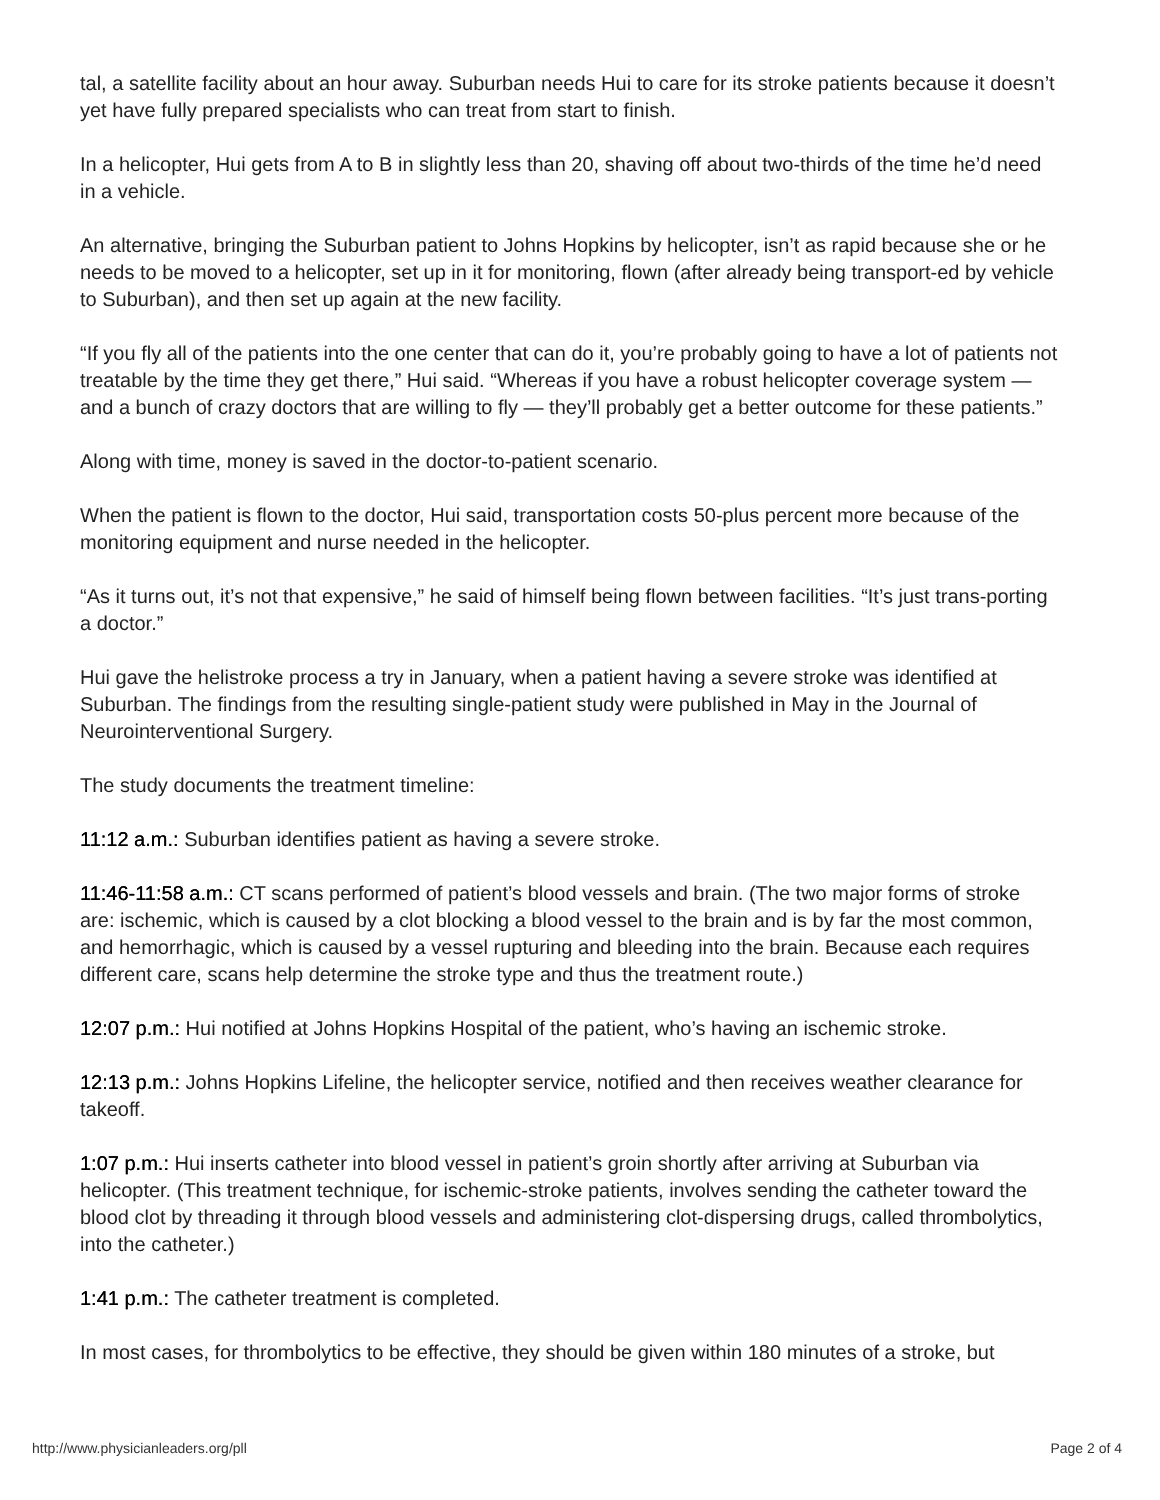tal, a satellite facility about an hour away. Suburban needs Hui to care for its stroke patients because it doesn’t yet have fully prepared specialists who can treat from start to finish.
In a helicopter, Hui gets from A to B in slightly less than 20, shaving off about two-thirds of the time he’d need in a vehicle.
An alternative, bringing the Suburban patient to Johns Hopkins by helicopter, isn’t as rapid because she or he needs to be moved to a helicopter, set up in it for monitoring, flown (after already being transport-ed by vehicle to Suburban), and then set up again at the new facility.
“If you fly all of the patients into the one center that can do it, you’re probably going to have a lot of patients not treatable by the time they get there,” Hui said. “Whereas if you have a robust helicopter coverage system — and a bunch of crazy doctors that are willing to fly — they’ll probably get a better outcome for these patients.”
Along with time, money is saved in the doctor-to-patient scenario.
When the patient is flown to the doctor, Hui said, transportation costs 50-plus percent more because of the monitoring equipment and nurse needed in the helicopter.
“As it turns out, it’s not that expensive,” he said of himself being flown between facilities. “It’s just trans-porting a doctor.”
Hui gave the helistroke process a try in January, when a patient having a severe stroke was identified at Suburban. The findings from the resulting single-patient study were published in May in the Journal of Neurointerventional Surgery.
The study documents the treatment timeline:
11:12 a.m.: Suburban identifies patient as having a severe stroke.
11:46-11:58 a.m.: CT scans performed of patient’s blood vessels and brain. (The two major forms of stroke are: ischemic, which is caused by a clot blocking a blood vessel to the brain and is by far the most common, and hemorrhagic, which is caused by a vessel rupturing and bleeding into the brain. Because each requires different care, scans help determine the stroke type and thus the treatment route.)
12:07 p.m.: Hui notified at Johns Hopkins Hospital of the patient, who’s having an ischemic stroke.
12:13 p.m.: Johns Hopkins Lifeline, the helicopter service, notified and then receives weather clearance for takeoff.
1:07 p.m.: Hui inserts catheter into blood vessel in patient’s groin shortly after arriving at Suburban via helicopter. (This treatment technique, for ischemic-stroke patients, involves sending the catheter toward the blood clot by threading it through blood vessels and administering clot-dispersing drugs, called thrombolytics, into the catheter.)
1:41 p.m.: The catheter treatment is completed.
In most cases, for thrombolytics to be effective, they should be given within 180 minutes of a stroke, but
http://www.physicianleaders.org/pll Page 2 of 4